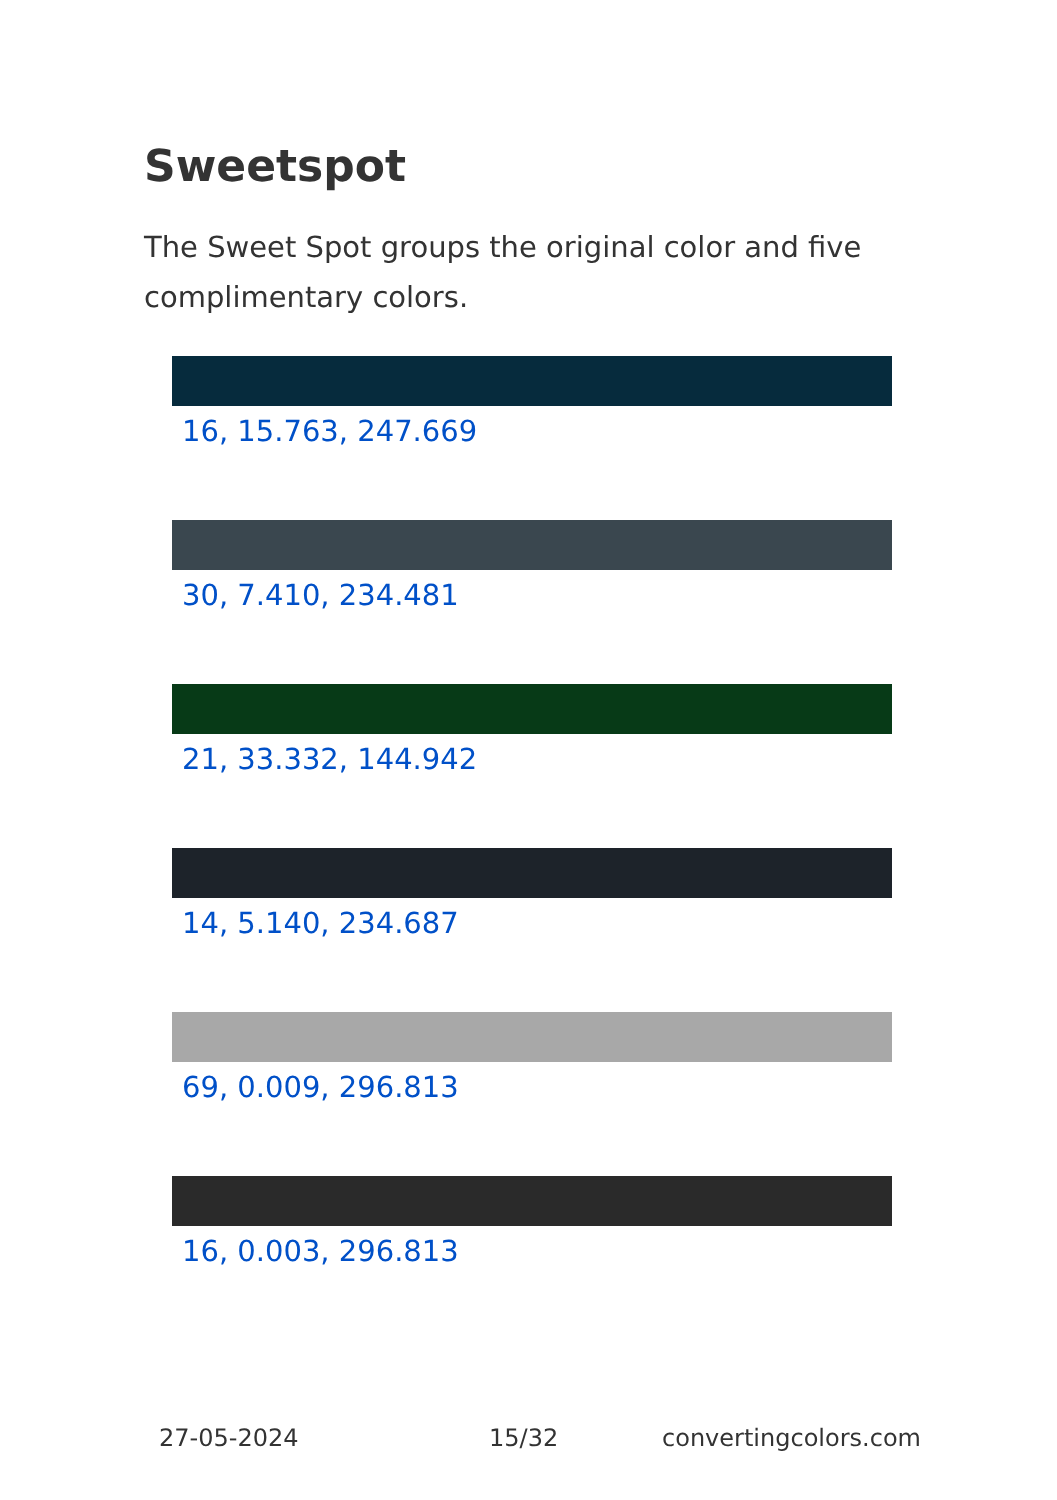Sweetspot
The Sweet Spot groups the original color and five complimentary colors.
16, 15.763, 247.669
30, 7.410, 234.481
21, 33.332, 144.942
14, 5.140, 234.687
69, 0.009, 296.813
16, 0.003, 296.813
27-05-2024 15/32 convertingcolors.com